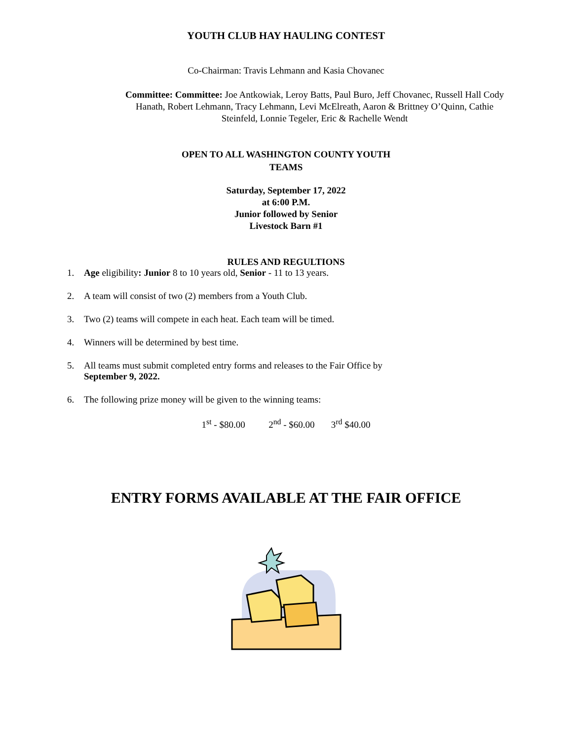YOUTH CLUB HAY HAULING CONTEST
Co-Chairman: Travis Lehmann and Kasia Chovanec
Committee: Committee: Joe Antkowiak, Leroy Batts, Paul Buro, Jeff Chovanec, Russell Hall Cody Hanath, Robert Lehmann, Tracy Lehmann, Levi McElreath, Aaron & Brittney O’Quinn, Cathie Steinfeld, Lonnie Tegeler, Eric & Rachelle Wendt
OPEN TO ALL WASHINGTON COUNTY YOUTH
TEAMS
Saturday, September 17, 2022
at 6:00 P.M.
Junior followed by Senior
Livestock Barn #1
RULES AND REGULTIONS
1. Age eligibility: Junior 8 to 10 years old, Senior - 11 to 13 years.
2. A team will consist of two (2) members from a Youth Club.
3. Two (2) teams will compete in each heat. Each team will be timed.
4. Winners will be determined by best time.
5. All teams must submit completed entry forms and releases to the Fair Office by
September 9, 2022.
6. The following prize money will be given to the winning teams:
1<sup>st</sup> - $80.00 2<sup>nd</sup> - $60.00 3<sup>rd</sup> $40.00
ENTRY FORMS AVAILABLE AT THE FAIR OFFICE